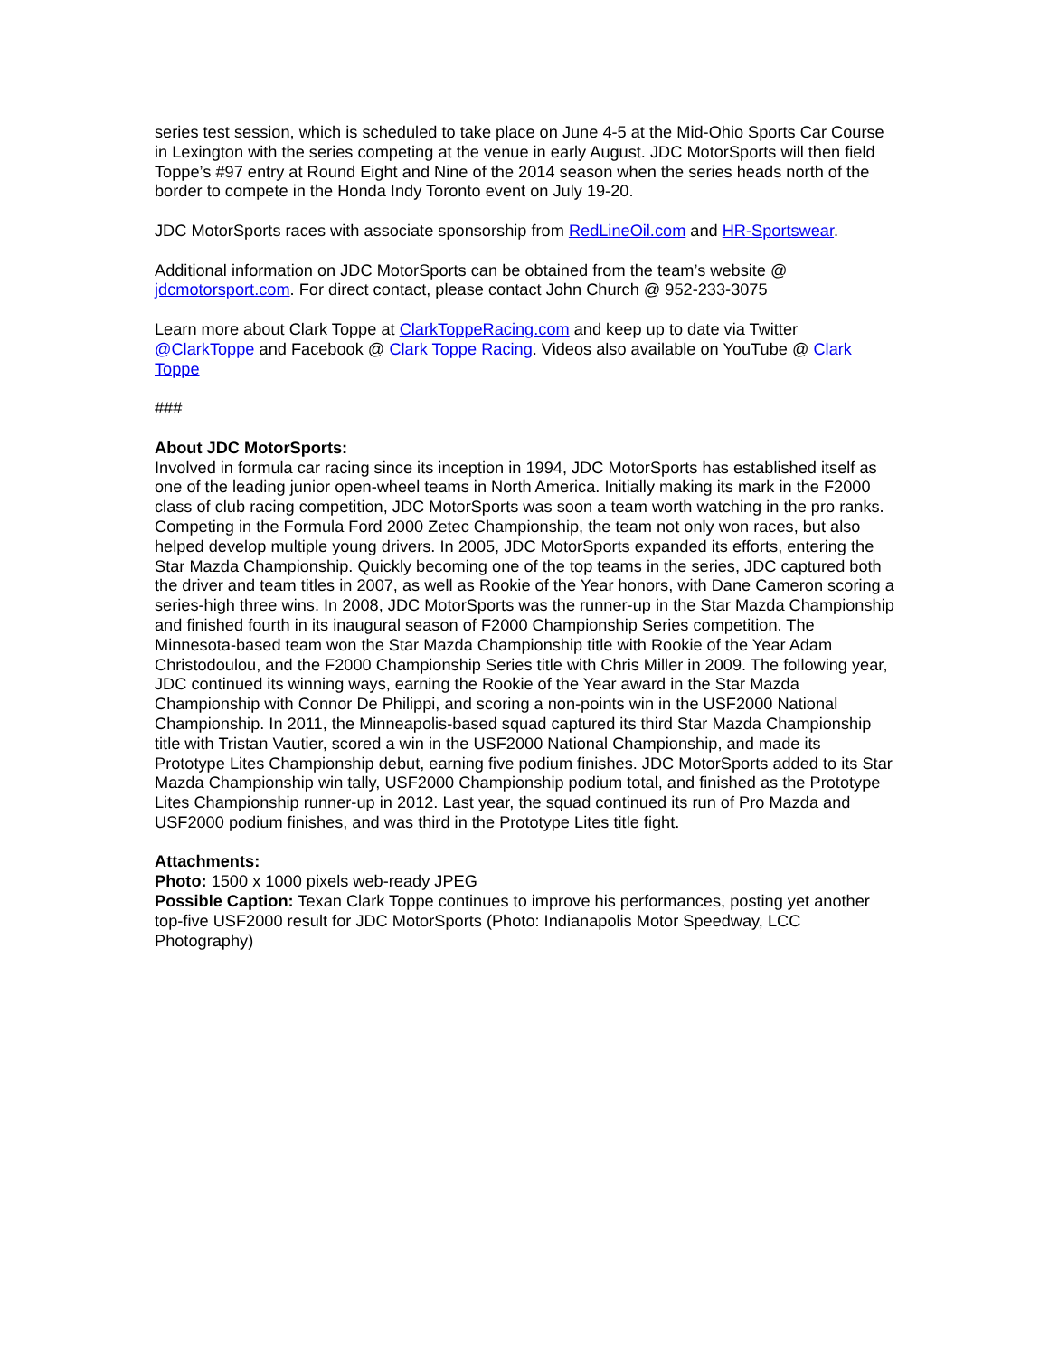series test session, which is scheduled to take place on June 4-5 at the Mid-Ohio Sports Car Course in Lexington with the series competing at the venue in early August. JDC MotorSports will then field Toppe’s #97 entry at Round Eight and Nine of the 2014 season when the series heads north of the border to compete in the Honda Indy Toronto event on July 19-20.
JDC MotorSports races with associate sponsorship from RedLineOil.com and HR-Sportswear.
Additional information on JDC MotorSports can be obtained from the team’s website @ jdcmotorsport.com. For direct contact, please contact John Church @ 952-233-3075
Learn more about Clark Toppe at ClarkToppeRacing.com and keep up to date via Twitter @ClarkToppe and Facebook @ Clark Toppe Racing. Videos also available on YouTube @ Clark Toppe
###
About JDC MotorSports:
Involved in formula car racing since its inception in 1994, JDC MotorSports has established itself as one of the leading junior open-wheel teams in North America. Initially making its mark in the F2000 class of club racing competition, JDC MotorSports was soon a team worth watching in the pro ranks. Competing in the Formula Ford 2000 Zetec Championship, the team not only won races, but also helped develop multiple young drivers. In 2005, JDC MotorSports expanded its efforts, entering the Star Mazda Championship. Quickly becoming one of the top teams in the series, JDC captured both the driver and team titles in 2007, as well as Rookie of the Year honors, with Dane Cameron scoring a series-high three wins. In 2008, JDC MotorSports was the runner-up in the Star Mazda Championship and finished fourth in its inaugural season of F2000 Championship Series competition. The Minnesota-based team won the Star Mazda Championship title with Rookie of the Year Adam Christodoulou, and the F2000 Championship Series title with Chris Miller in 2009. The following year, JDC continued its winning ways, earning the Rookie of the Year award in the Star Mazda Championship with Connor De Philippi, and scoring a non-points win in the USF2000 National Championship. In 2011, the Minneapolis-based squad captured its third Star Mazda Championship title with Tristan Vautier, scored a win in the USF2000 National Championship, and made its Prototype Lites Championship debut, earning five podium finishes. JDC MotorSports added to its Star Mazda Championship win tally, USF2000 Championship podium total, and finished as the Prototype Lites Championship runner-up in 2012. Last year, the squad continued its run of Pro Mazda and USF2000 podium finishes, and was third in the Prototype Lites title fight.
Attachments:
Photo: 1500 x 1000 pixels web-ready JPEG
Possible Caption: Texan Clark Toppe continues to improve his performances, posting yet another top-five USF2000 result for JDC MotorSports (Photo: Indianapolis Motor Speedway, LCC Photography)